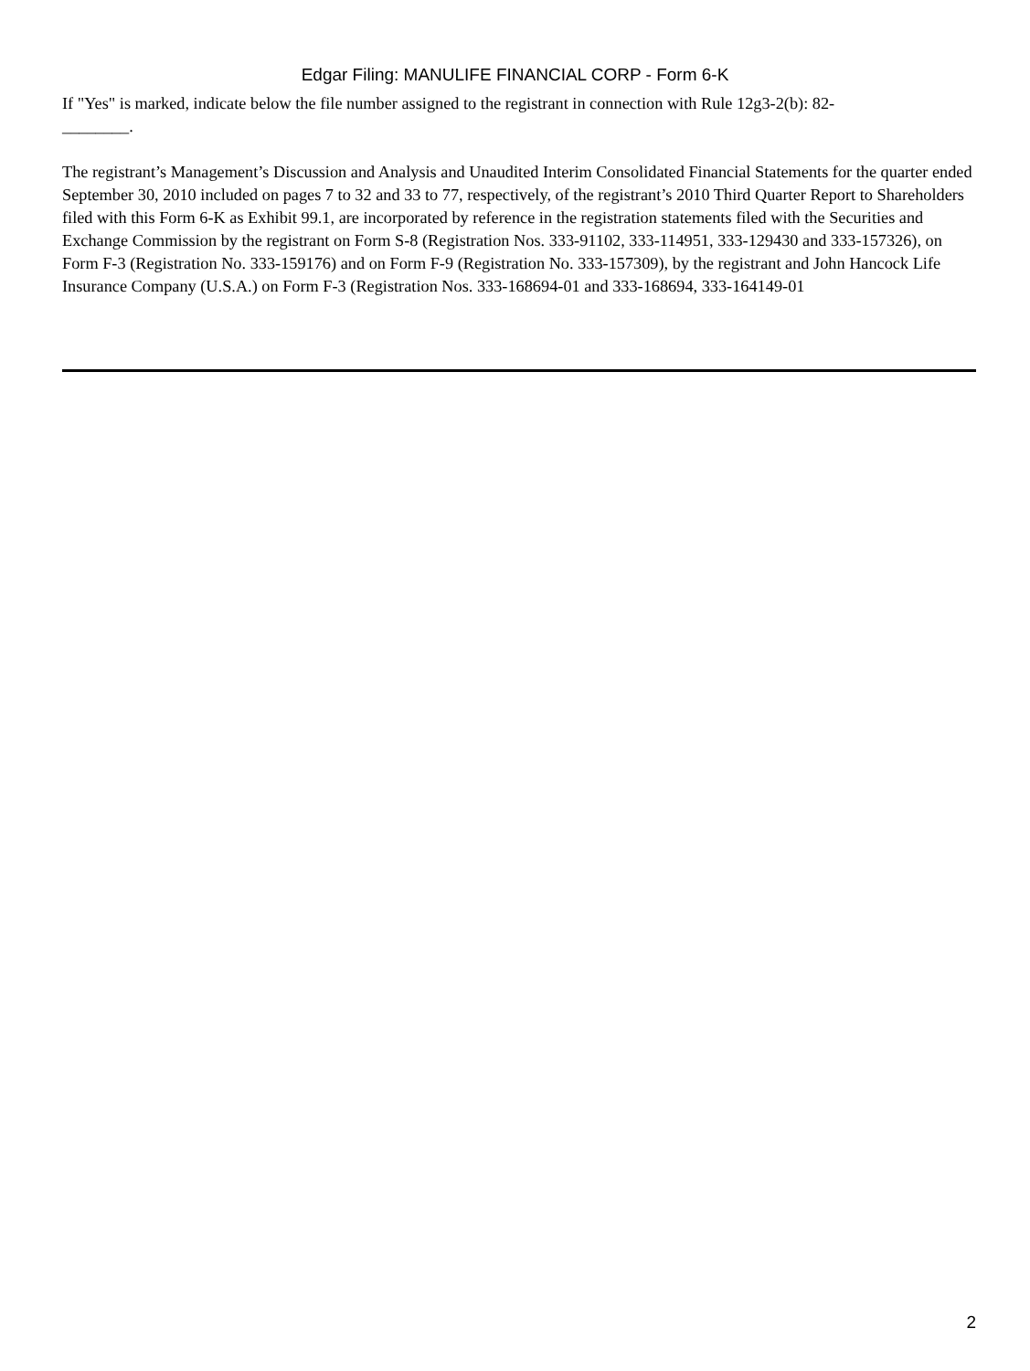Edgar Filing: MANULIFE FINANCIAL CORP - Form 6-K
If "Yes" is marked, indicate below the file number assigned to the registrant in connection with Rule 12g3-2(b): 82-
________.
The registrant’s Management’s Discussion and Analysis and Unaudited Interim Consolidated Financial Statements for the quarter ended September 30, 2010 included on pages 7 to 32 and 33 to 77, respectively, of the registrant’s 2010 Third Quarter Report to Shareholders filed with this Form 6-K as Exhibit 99.1, are incorporated by reference in the registration statements filed with the Securities and Exchange Commission by the registrant on Form S-8 (Registration Nos. 333-91102, 333-114951, 333-129430 and 333-157326), on Form F-3 (Registration No. 333-159176) and on Form F-9 (Registration No. 333-157309), by the registrant and John Hancock Life Insurance Company (U.S.A.) on Form F-3 (Registration Nos. 333-168694-01 and 333-168694, 333-164149-01
2